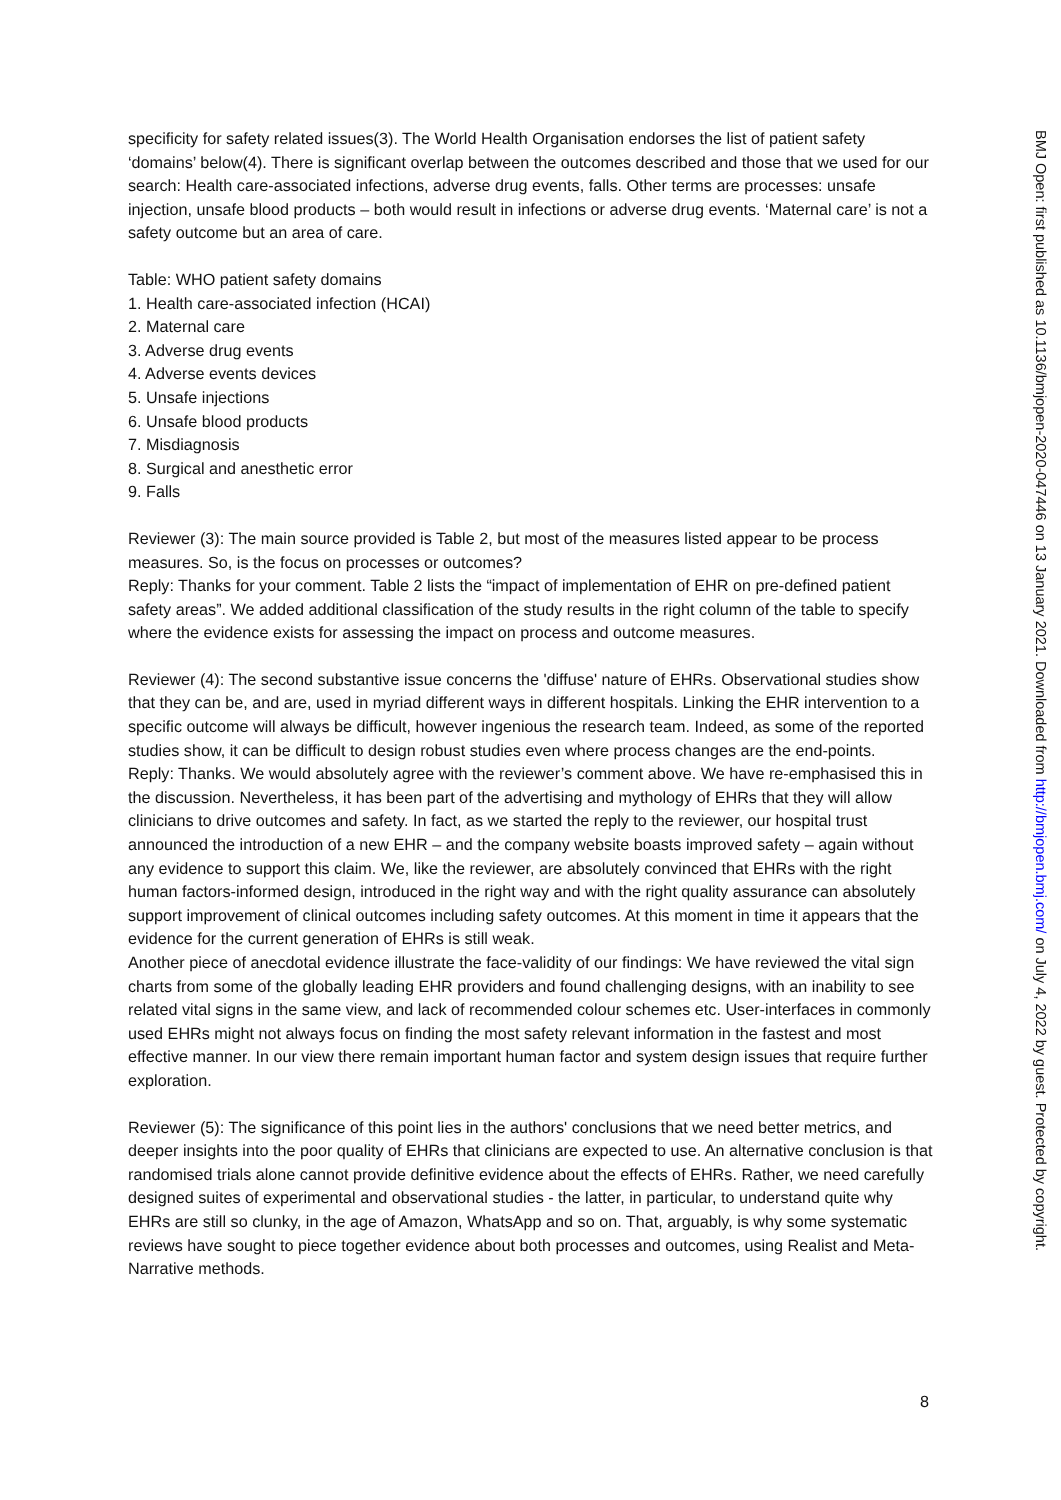specificity for safety related issues(3). The World Health Organisation endorses the list of patient safety ‘domains’ below(4). There is significant overlap between the outcomes described and those that we used for our search: Health care-associated infections, adverse drug events, falls. Other terms are processes: unsafe injection, unsafe blood products – both would result in infections or adverse drug events. ‘Maternal care’ is not a safety outcome but an area of care.
Table: WHO patient safety domains
1. Health care-associated infection (HCAI)
2. Maternal care
3. Adverse drug events
4. Adverse events devices
5. Unsafe injections
6. Unsafe blood products
7. Misdiagnosis
8. Surgical and anesthetic error
9. Falls
Reviewer (3): The main source provided is Table 2, but most of the measures listed appear to be process measures. So, is the focus on processes or outcomes?
Reply: Thanks for your comment. Table 2 lists the “impact of implementation of EHR on pre-defined patient safety areas”. We added additional classification of the study results in the right column of the table to specify where the evidence exists for assessing the impact on process and outcome measures.
Reviewer (4): The second substantive issue concerns the 'diffuse' nature of EHRs. Observational studies show that they can be, and are, used in myriad different ways in different hospitals. Linking the EHR intervention to a specific outcome will always be difficult, however ingenious the research team. Indeed, as some of the reported studies show, it can be difficult to design robust studies even where process changes are the end-points.
Reply: Thanks. We would absolutely agree with the reviewer’s comment above. We have re-emphasised this in the discussion. Nevertheless, it has been part of the advertising and mythology of EHRs that they will allow clinicians to drive outcomes and safety. In fact, as we started the reply to the reviewer, our hospital trust announced the introduction of a new EHR – and the company website boasts improved safety – again without any evidence to support this claim. We, like the reviewer, are absolutely convinced that EHRs with the right human factors-informed design, introduced in the right way and with the right quality assurance can absolutely support improvement of clinical outcomes including safety outcomes. At this moment in time it appears that the evidence for the current generation of EHRs is still weak.
Another piece of anecdotal evidence illustrate the face-validity of our findings: We have reviewed the vital sign charts from some of the globally leading EHR providers and found challenging designs, with an inability to see related vital signs in the same view, and lack of recommended colour schemes etc. User-interfaces in commonly used EHRs might not always focus on finding the most safety relevant information in the fastest and most effective manner. In our view there remain important human factor and system design issues that require further exploration.
Reviewer (5): The significance of this point lies in the authors' conclusions that we need better metrics, and deeper insights into the poor quality of EHRs that clinicians are expected to use. An alternative conclusion is that randomised trials alone cannot provide definitive evidence about the effects of EHRs. Rather, we need carefully designed suites of experimental and observational studies - the latter, in particular, to understand quite why EHRs are still so clunky, in the age of Amazon, WhatsApp and so on. That, arguably, is why some systematic reviews have sought to piece together evidence about both processes and outcomes, using Realist and Meta-Narrative methods.
8
BMJ Open: first published as 10.1136/bmjopen-2020-047446 on 13 January 2021. Downloaded from http://bmjopen.bmj.com/ on July 4, 2022 by guest. Protected by copyright.